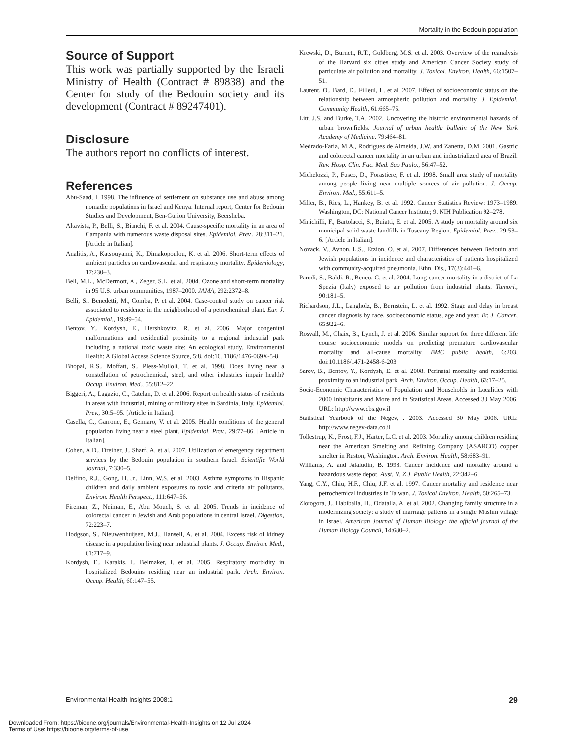Mortality in the Bedouin population
Source of Support
This work was partially supported by the Israeli Ministry of Health (Contract # 89838) and the Center for study of the Bedouin society and its development (Contract # 89247401).
Disclosure
The authors report no conflicts of interest.
References
Abu-Saad, I. 1998. The influence of settlement on substance use and abuse among nomadic populations in Israel and Kenya. Internal report, Center for Bedouin Studies and Development, Ben-Gurion University, Beersheba.
Altavista, P., Belli, S., Bianchi, F. et al. 2004. Cause-specific mortality in an area of Campania with numerous waste disposal sites. Epidemiol. Prev., 28:311–21. [Article in Italian].
Analitis, A., Katsouyanni, K., Dimakopoulou, K. et al. 2006. Short-term effects of ambient particles on cardiovascular and respiratory mortality. Epidemiology, 17:230–3.
Bell, M.L., McDermott, A., Zeger, S.L. et al. 2004. Ozone and short-term mortality in 95 U.S. urban communities, 1987–2000. JAMA, 292:2372–8.
Belli, S., Benedetti, M., Comba, P. et al. 2004. Case-control study on cancer risk associated to residence in the neighborhood of a petrochemical plant. Eur. J. Epidemiol., 19:49–54.
Bentov, Y., Kordysh, E., Hershkovitz, R. et al. 2006. Major congenital malformations and residential proximity to a regional industrial park including a national toxic waste site: An ecological study. Environmental Health: A Global Access Science Source, 5:8, doi:10. 1186/1476-069X-5-8.
Bhopal, R.S., Moffatt, S., Pless-Mulloli, T. et al. 1998. Does living near a constellation of petrochemical, steel, and other industries impair health? Occup. Environ. Med., 55:812–22.
Biggeri, A., Lagazio, C., Catelan, D. et al. 2006. Report on health status of residents in areas with industrial, mining or military sites in Sardinia, Italy. Epidemiol. Prev., 30:5–95. [Article in Italian].
Casella, C., Garrone, E., Gennaro, V. et al. 2005. Health conditions of the general population living near a steel plant. Epidemiol. Prev., 29:77–86. [Article in Italian].
Cohen, A.D., Dreiher, J., Sharf, A. et al. 2007. Utilization of emergency department services by the Bedouin population in southern Israel. Scientific World Journal, 7:330–5.
Delfino, R.J., Gong, H. Jr., Linn, W.S. et al. 2003. Asthma symptoms in Hispanic children and daily ambient exposures to toxic and criteria air pollutants. Environ. Health Perspect., 111:647–56.
Fireman, Z., Neiman, E., Abu Mouch, S. et al. 2005. Trends in incidence of colorectal cancer in Jewish and Arab populations in central Israel. Digestion, 72:223–7.
Hodgson, S., Nieuwenhuijsen, M.J., Hansell, A. et al. 2004. Excess risk of kidney disease in a population living near industrial plants. J. Occup. Environ. Med., 61:717–9.
Kordysh, E., Karakis, I., Belmaker, I. et al. 2005. Respiratory morbidity in hospitalized Bedouins residing near an industrial park. Arch. Environ. Occup. Health, 60:147–55.
Krewski, D., Burnett, R.T., Goldberg, M.S. et al. 2003. Overview of the reanalysis of the Harvard six cities study and American Cancer Society study of particulate air pollution and mortality. J. Toxicol. Environ. Health, 66:1507–51.
Laurent, O., Bard, D., Filleul, L. et al. 2007. Effect of socioeconomic status on the relationship between atmospheric pollution and mortality. J. Epidemiol. Community Health, 61:665–75.
Litt, J.S. and Burke, T.A. 2002. Uncovering the historic environmental hazards of urban brownfields. Journal of urban health: bulletin of the New York Academy of Medicine, 79:464–81.
Medrado-Faria, M.A., Rodrigues de Almeida, J.W. and Zanetta, D.M. 2001. Gastric and colorectal cancer mortality in an urban and industrialized area of Brazil. Rev. Hosp. Clin. Fac. Med. Sao Paulo., 56:47–52.
Michelozzi, P., Fusco, D., Forastiere, F. et al. 1998. Small area study of mortality among people living near multiple sources of air pollution. J. Occup. Environ. Med., 55:611–5.
Miller, B., Ries, L., Hankey, B. et al. 1992. Cancer Statistics Review: 1973–1989. Washington, DC: National Cancer Institute; 9. NIH Publication 92–278.
Minichilli, F., Bartolacci, S., Buiatti, E. et al. 2005. A study on mortality around six municipal solid waste landfills in Tuscany Region. Epidemiol. Prev., 29:53–6. [Article in Italian].
Novack, V., Avnon, L.S., Etzion, O. et al. 2007. Differences between Bedouin and Jewish populations in incidence and characteristics of patients hospitalized with community-acquired pneumonia. Ethn. Dis., 17(3):441–6.
Parodi, S., Baldi, R., Benco, C. et al. 2004. Lung cancer mortality in a district of La Spezia (Italy) exposed to air pollution from industrial plants. Tumori., 90:181–5.
Richardson, J.L., Langholz, B., Bernstein, L. et al. 1992. Stage and delay in breast cancer diagnosis by race, socioeconomic status, age and year. Br. J. Cancer, 65:922–6.
Rosvall, M., Chaix, B., Lynch, J. et al. 2006. Similar support for three different life course socioeconomic models on predicting premature cardiovascular mortality and all-cause mortality. BMC public health, 6:203, doi:10.1186/1471-2458-6-203.
Sarov, B., Bentov, Y., Kordysh, E. et al. 2008. Perinatal mortality and residential proximity to an industrial park. Arch. Environ. Occup. Health, 63:17–25.
Socio-Economic Characteristics of Population and Households in Localities with 2000 Inhabitants and More and in Statistical Areas. Accessed 30 May 2006. URL: http://www.cbs.gov.il
Statistical Yearbook of the Negev, . 2003. Accessed 30 May 2006. URL: http://www.negev-data.co.il
Tollestrup, K., Frost, F.J., Harter, L.C. et al. 2003. Mortality among children residing near the American Smelting and Refining Company (ASARCO) copper smelter in Ruston, Washington. Arch. Environ. Health, 58:683–91.
Williams, A. and Jalaludin, B. 1998. Cancer incidence and mortality around a hazardous waste depot. Aust. N. Z J. Public Health, 22:342–6.
Yang, C.Y., Chiu, H.F., Chiu, J.F. et al. 1997. Cancer mortality and residence near petrochemical industries in Taiwan. J. Toxicol Environ. Health, 50:265–73.
Zlotogora, J., Habiballa, H., Odatalla, A. et al. 2002. Changing family structure in a modernizing society: a study of marriage patterns in a single Muslim village in Israel. American Journal of Human Biology: the official journal of the Human Biology Council, 14:680–2.
Environmental Health Insights 2008:1 29
Downloaded From: https://bioone.org/journals/Environmental-Health-Insights on 12 Jul 2024
Terms of Use: https://bioone.org/terms-of-use